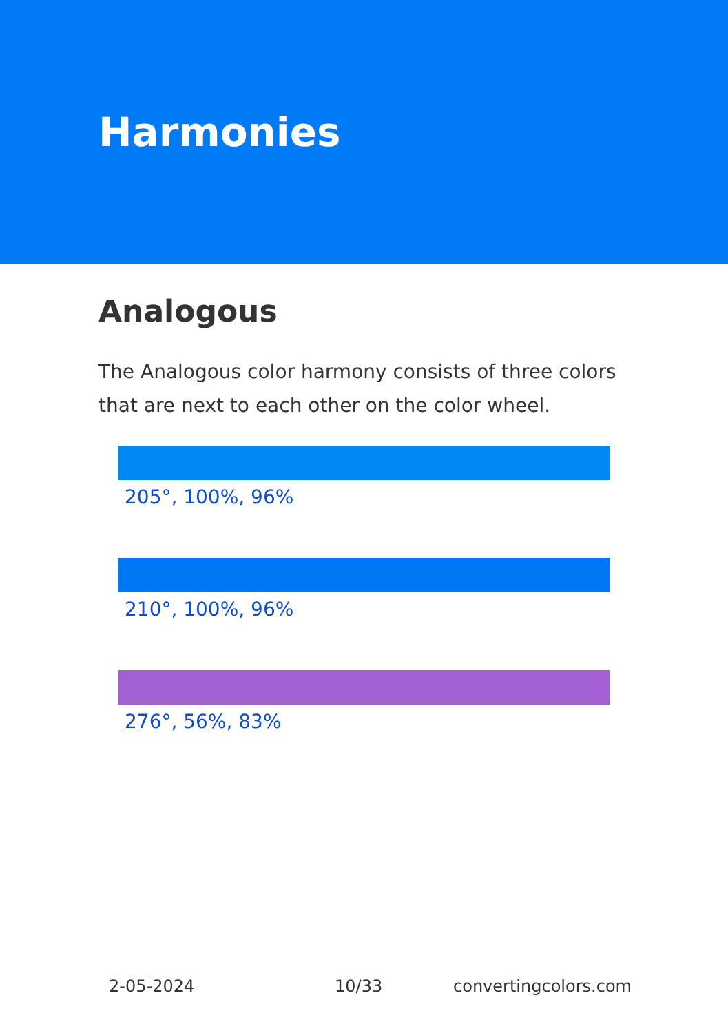Harmonies
Analogous
The Analogous color harmony consists of three colors that are next to each other on the color wheel.
205°, 100%, 96%
210°, 100%, 96%
276°, 56%, 83%
2-05-2024 10/33 convertingcolors.com